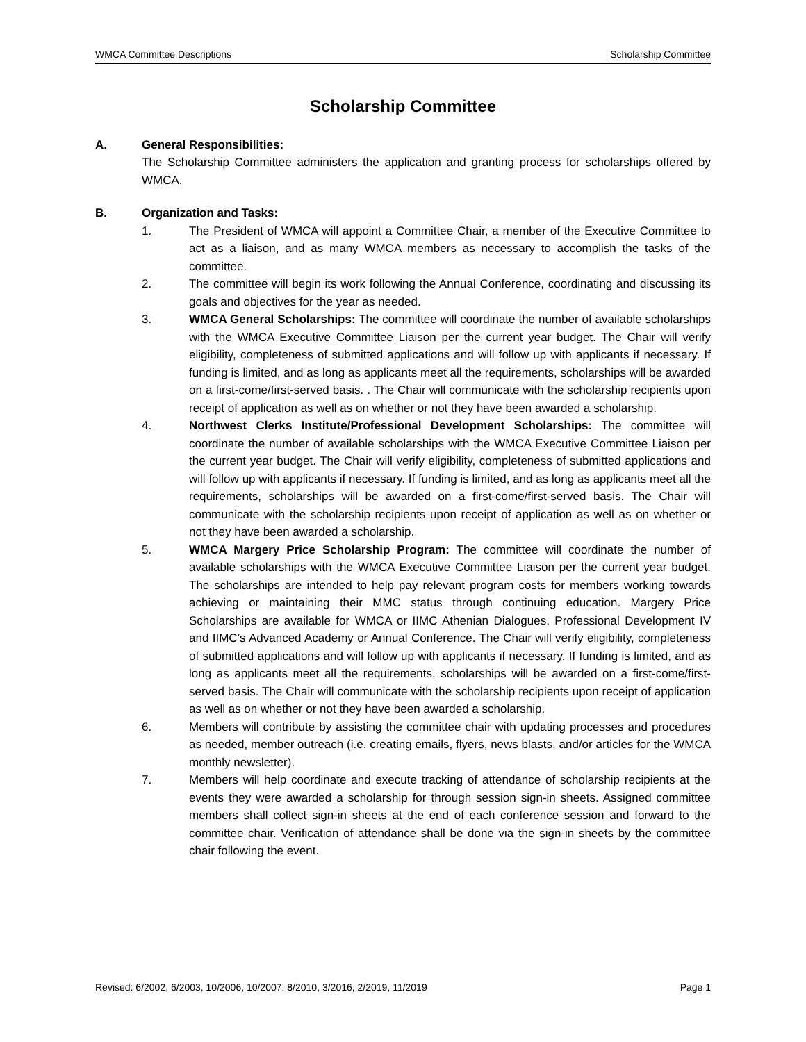WMCA Committee Descriptions Scholarship Committee
Scholarship Committee
A. General Responsibilities:
The Scholarship Committee administers the application and granting process for scholarships offered by WMCA.
B. Organization and Tasks:
1. The President of WMCA will appoint a Committee Chair, a member of the Executive Committee to act as a liaison, and as many WMCA members as necessary to accomplish the tasks of the committee.
2. The committee will begin its work following the Annual Conference, coordinating and discussing its goals and objectives for the year as needed.
3. WMCA General Scholarships: The committee will coordinate the number of available scholarships with the WMCA Executive Committee Liaison per the current year budget. The Chair will verify eligibility, completeness of submitted applications and will follow up with applicants if necessary. If funding is limited, and as long as applicants meet all the requirements, scholarships will be awarded on a first-come/first-served basis. . The Chair will communicate with the scholarship recipients upon receipt of application as well as on whether or not they have been awarded a scholarship.
4. Northwest Clerks Institute/Professional Development Scholarships: The committee will coordinate the number of available scholarships with the WMCA Executive Committee Liaison per the current year budget. The Chair will verify eligibility, completeness of submitted applications and will follow up with applicants if necessary. If funding is limited, and as long as applicants meet all the requirements, scholarships will be awarded on a first-come/first-served basis. The Chair will communicate with the scholarship recipients upon receipt of application as well as on whether or not they have been awarded a scholarship.
5. WMCA Margery Price Scholarship Program: The committee will coordinate the number of available scholarships with the WMCA Executive Committee Liaison per the current year budget. The scholarships are intended to help pay relevant program costs for members working towards achieving or maintaining their MMC status through continuing education. Margery Price Scholarships are available for WMCA or IIMC Athenian Dialogues, Professional Development IV and IIMC’s Advanced Academy or Annual Conference. The Chair will verify eligibility, completeness of submitted applications and will follow up with applicants if necessary. If funding is limited, and as long as applicants meet all the requirements, scholarships will be awarded on a first-come/first-served basis. The Chair will communicate with the scholarship recipients upon receipt of application as well as on whether or not they have been awarded a scholarship.
6. Members will contribute by assisting the committee chair with updating processes and procedures as needed, member outreach (i.e. creating emails, flyers, news blasts, and/or articles for the WMCA monthly newsletter).
7. Members will help coordinate and execute tracking of attendance of scholarship recipients at the events they were awarded a scholarship for through session sign-in sheets. Assigned committee members shall collect sign-in sheets at the end of each conference session and forward to the committee chair. Verification of attendance shall be done via the sign-in sheets by the committee chair following the event.
Revised: 6/2002, 6/2003, 10/2006, 10/2007, 8/2010, 3/2016, 2/2019, 11/2019 Page 1